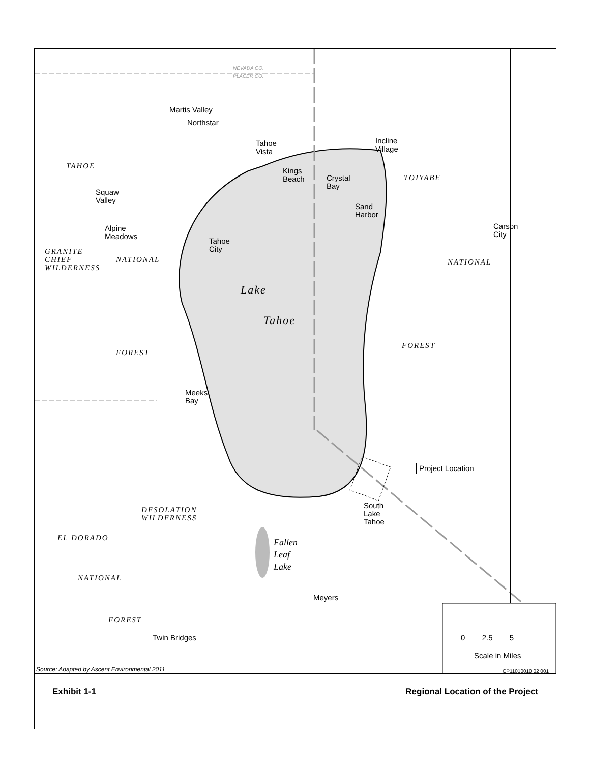Martis Valley
Northstar
Tahoe
Vista
Kings
Beach
Crystal
Bay
Incline
Village
Sand
Harbor
Squaw
Valley
Alpine
Meadows
Tahoe
City
Carson
City
Meeks
Bay
South
Lake
Tahoe
Meyers
Twin Bridges
Project Location
TAHOE
TOIYABE
GRANITE
CHIEF
WILDERNESS
NATIONAL NATIONAL
Lake
Tahoe
FOREST
FOREST
DESOLATION
WILDERNESS
EL DORADO
Fallen
Leaf
Lake
NATIONAL
FOREST
NEVADA CO.
PLACER CO.
0 2.5 5
Scale in Miles
Source: Adapted by Ascent Environmental 2011
CP11010010 02 001
Exhibit 1-1
Regional Location of the Project